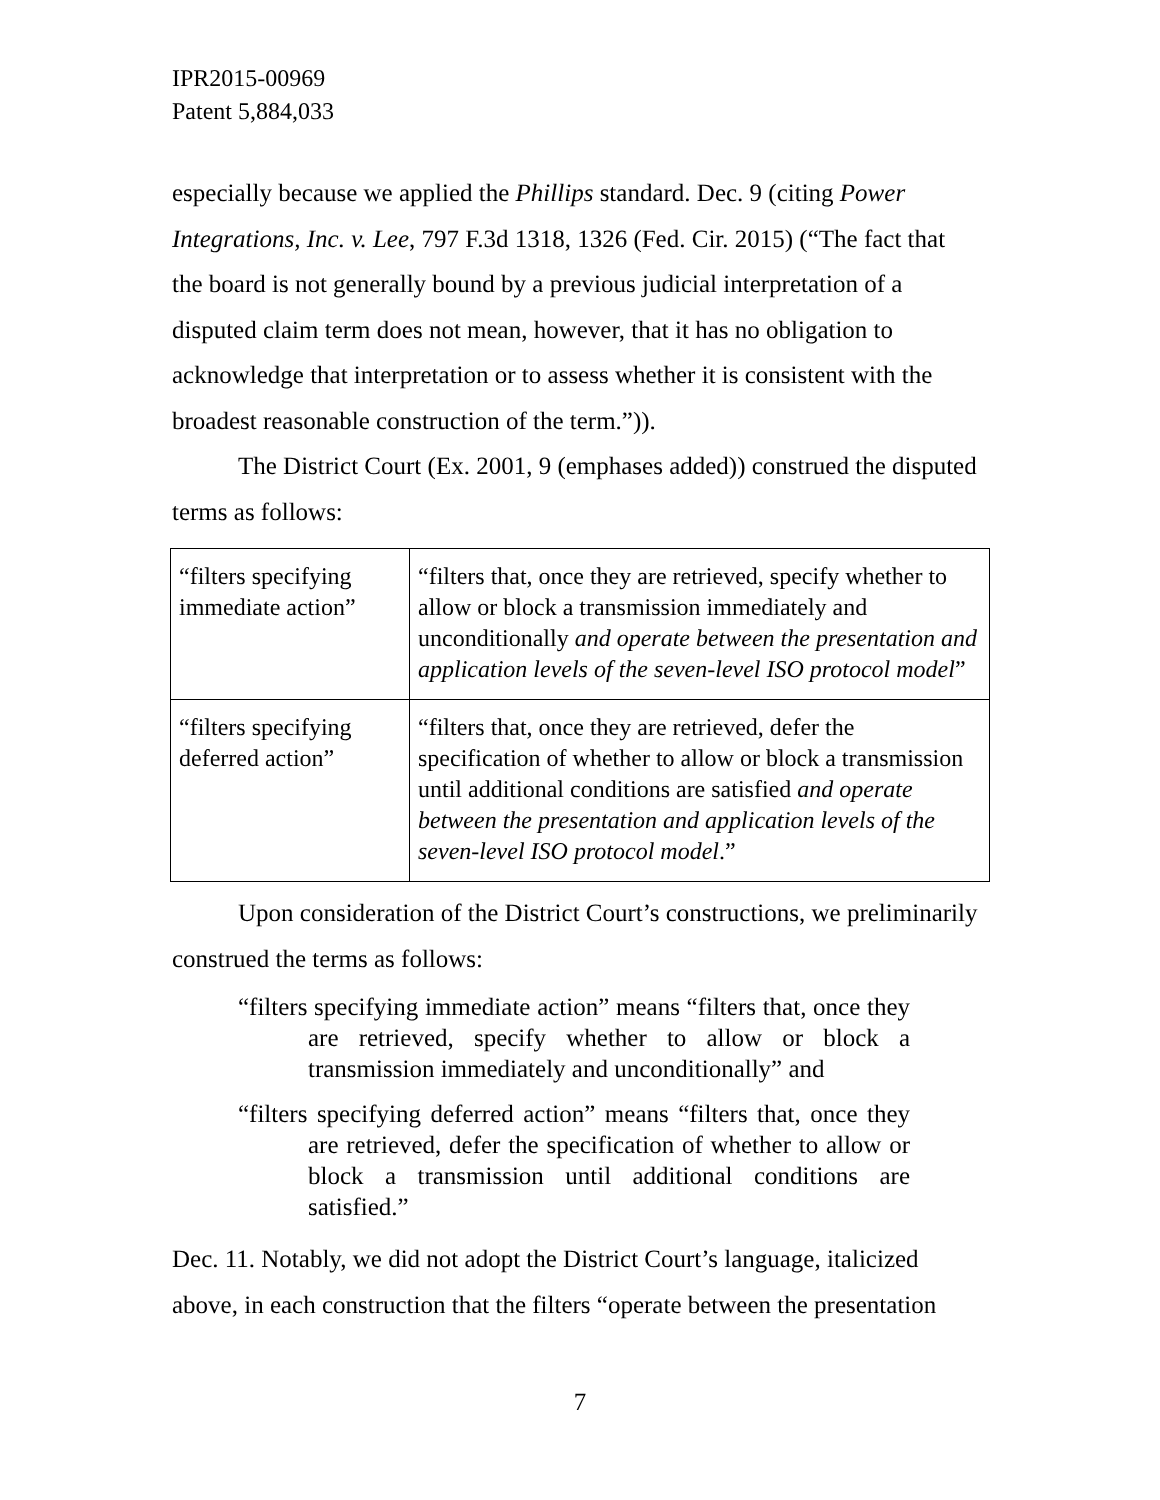IPR2015-00969
Patent 5,884,033
especially because we applied the Phillips standard. Dec. 9 (citing Power Integrations, Inc. v. Lee, 797 F.3d 1318, 1326 (Fed. Cir. 2015) (“The fact that the board is not generally bound by a previous judicial interpretation of a disputed claim term does not mean, however, that it has no obligation to acknowledge that interpretation or to assess whether it is consistent with the broadest reasonable construction of the term.”)).
The District Court (Ex. 2001, 9 (emphases added)) construed the disputed terms as follows:
| “filters specifying immediate action” | “filters that, once they are retrieved, specify whether to allow or block a transmission immediately and unconditionally and operate between the presentation and application levels of the seven-level ISO protocol model ” |
| “filters specifying deferred action” | “filters that, once they are retrieved, defer the specification of whether to allow or block a transmission until additional conditions are satisfied and operate between the presentation and application levels of the seven-level ISO protocol model .” |
Upon consideration of the District Court’s constructions, we preliminarily construed the terms as follows:
“filters specifying immediate action” means “filters that, once they are retrieved, specify whether to allow or block a transmission immediately and unconditionally” and
“filters specifying deferred action” means “filters that, once they are retrieved, defer the specification of whether to allow or block a transmission until additional conditions are satisfied.”
Dec. 11. Notably, we did not adopt the District Court’s language, italicized above, in each construction that the filters “operate between the presentation
7